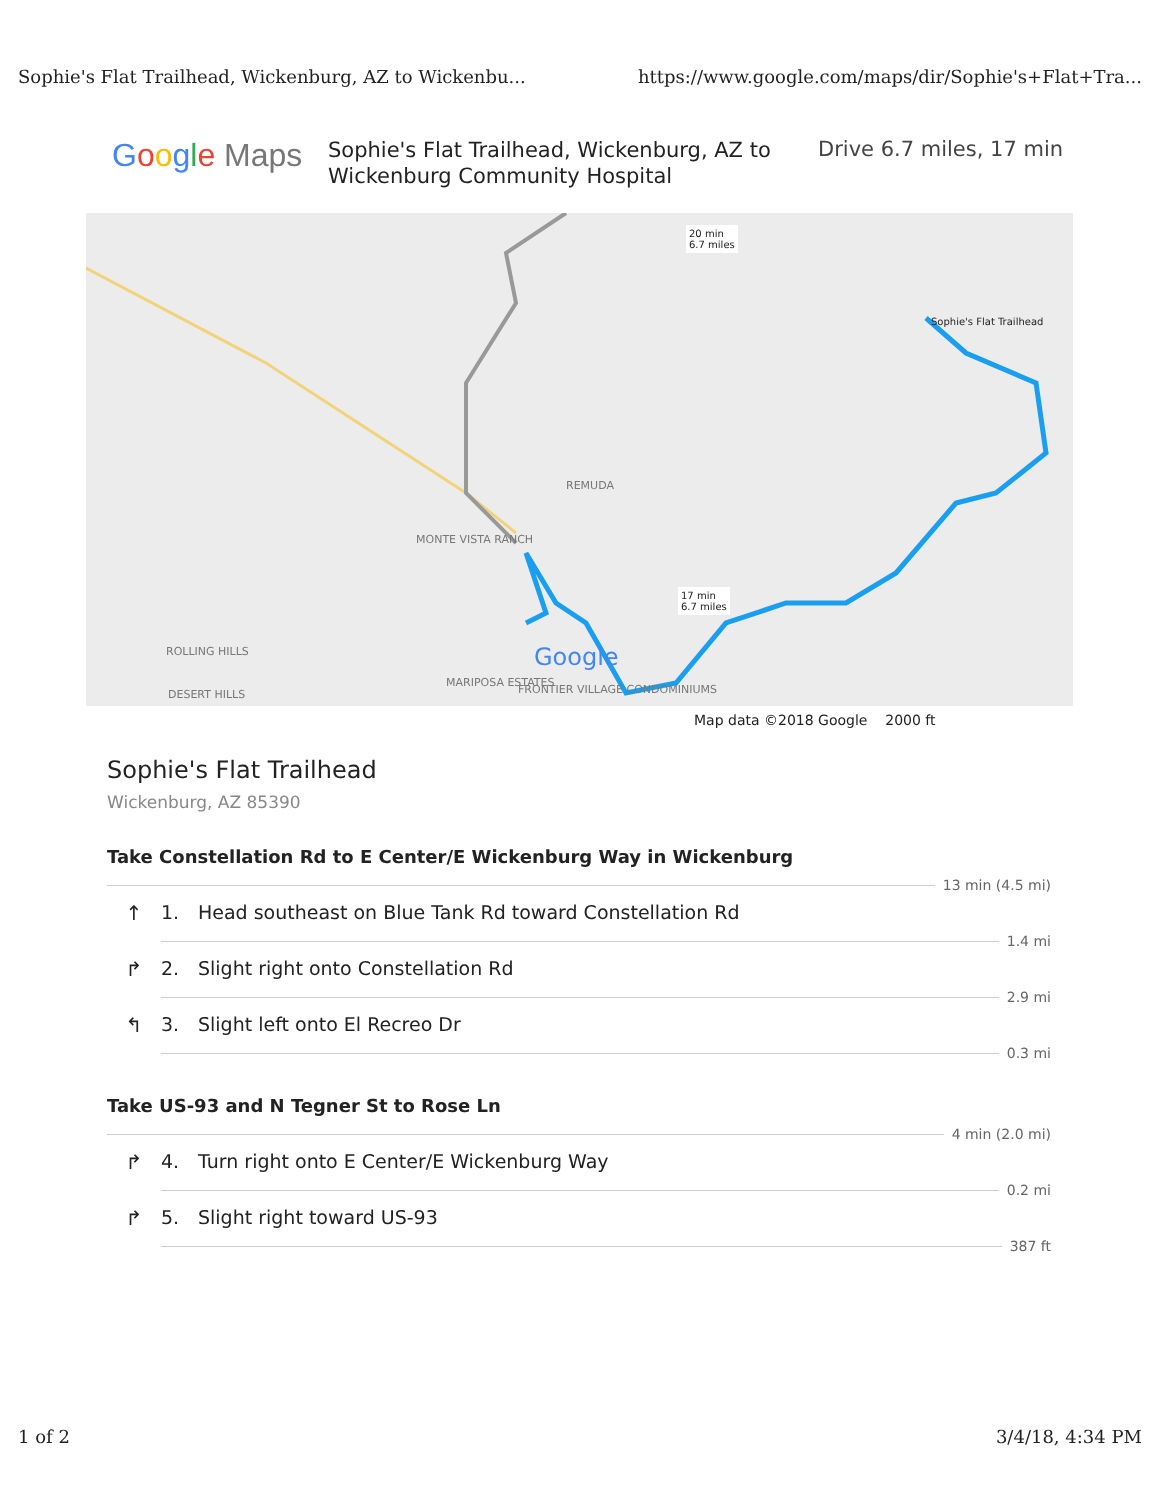Sophie's Flat Trailhead, Wickenburg, AZ to Wickenbu... https://www.google.com/maps/dir/Sophie's+Flat+Tra...
Google Maps
Sophie's Flat Trailhead, Wickenburg, AZ to Wickenburg Community Hospital
Drive 6.7 miles, 17 min
Sophie's Flat Trailhead
20 min
6.7 miles
17 min
6.7 miles
REMUDA
MONTE VISTA RANCH
ROLLING HILLS
DESERT HILLS
MARIPOSA ESTATES
FRONTIER VILLAGE CONDOMINIUMS
Google
Map data ©2018 Google 2000 ft
Sophie's Flat Trailhead
Wickenburg, AZ 85390
Take Constellation Rd to E Center/E Wickenburg Way in Wickenburg
13 min (4.5 mi)
↑ 1. Head southeast on Blue Tank Rd toward Constellation Rd
1.4 mi
↱ 2. Slight right onto Constellation Rd
2.9 mi
↰ 3. Slight left onto El Recreo Dr
0.3 mi
Take US-93 and N Tegner St to Rose Ln
4 min (2.0 mi)
↱ 4. Turn right onto E Center/E Wickenburg Way
0.2 mi
↱ 5. Slight right toward US-93
387 ft
1 of 2 3/4/18, 4:34 PM